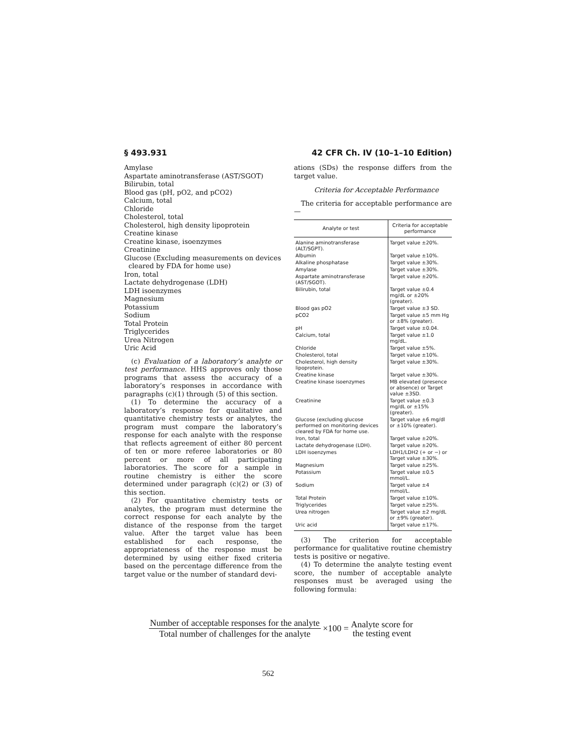§ 493.931 42 CFR Ch. IV (10–1–10 Edition)
Amylase
Aspartate aminotransferase (AST/SGOT)
Bilirubin, total
Blood gas (pH, pO2, and pCO2)
Calcium, total
Chloride
Cholesterol, total
Cholesterol, high density lipoprotein
Creatine kinase
Creatine kinase, isoenzymes
Creatinine
Glucose (Excluding measurements on devices
cleared by FDA for home use)
Iron, total
Lactate dehydrogenase (LDH)
LDH isoenzymes
Magnesium
Potassium
Sodium
Total Protein
Triglycerides
Urea Nitrogen
Uric Acid
(c) Evaluation of a laboratory’s analyte or test performance. HHS approves only those programs that assess the accuracy of a laboratory’s responses in accordance with paragraphs (c)(1) through (5) of this section.
(1) To determine the accuracy of a laboratory’s response for qualitative and quantitative chemistry tests or analytes, the program must compare the laboratory’s response for each analyte with the response that reflects agreement of either 80 percent of ten or more referee laboratories or 80 percent or more of all participating laboratories. The score for a sample in routine chemistry is either the score determined under paragraph (c)(2) or (3) of this section.
(2) For quantitative chemistry tests or analytes, the program must determine the correct response for each analyte by the distance of the response from the target value. After the target value has been established for each response, the appropriateness of the response must be determined by using either fixed criteria based on the percentage difference from the target value or the number of standard devi-
ations (SDs) the response differs from the target value.
Criteria for Acceptable Performance
The criteria for acceptable performance are—
| Analyte or test | Criteria for acceptable performance |
| --- | --- |
| Alanine aminotransferase (ALT/SGPT). | Target value ±20%. |
| Albumin | Target value ±10%. |
| Alkaline phosphatase | Target value ±30%. |
| Amylase | Target value ±30%. |
| Aspartate aminotransferase (AST/SGOT). | Target value ±20%. |
| Bilirubin, total | Target value ±0.4 mg/dL or ±20% (greater). |
| Blood gas pO2 | Target value ±3 SD. |
| pCO2 | Target value ±5 mm Hg or ±8% (greater). |
| pH | Target value ±0.04. |
| Calcium, total | Target value ±1.0 mg/dL. |
| Chloride | Target value ±5%. |
| Cholesterol, total | Target value ±10%. |
| Cholesterol, high density lipoprotein. | Target value ±30%. |
| Creatine kinase | Target value ±30%. |
| Creatine kinase isoenzymes | MB elevated (presence or absence) or Target value ±3SD. |
| Creatinine | Target value ±0.3 mg/dL or ±15% (greater). |
| Glucose (excluding glucose performed on monitoring devices cleared by FDA for home use. | Target value ±6 mg/dl or ±10% (greater). |
| Iron, total | Target value ±20%. |
| Lactate dehydrogenase (LDH). | Target value ±20%. |
| LDH isoenzymes | LDH1/LDH2 (+ or −) or Target value ±30%. |
| Magnesium | Target value ±25%. |
| Potassium | Target value ±0.5 mmol/L. |
| Sodium | Target value ±4 mmol/L. |
| Total Protein | Target value ±10%. |
| Triglycerides | Target value ±25%. |
| Urea nitrogen | Target value ±2 mg/dL or ±9% (greater). |
| Uric acid | Target value ±17%. |
(3) The criterion for acceptable performance for qualitative routine chemistry tests is positive or negative.
(4) To determine the analyte testing event score, the number of acceptable analyte responses must be averaged using the following formula:
Number of acceptable responses for the analyte
Total number of challenges for the analyte
×100 =
Analyte score for
the testing event
562